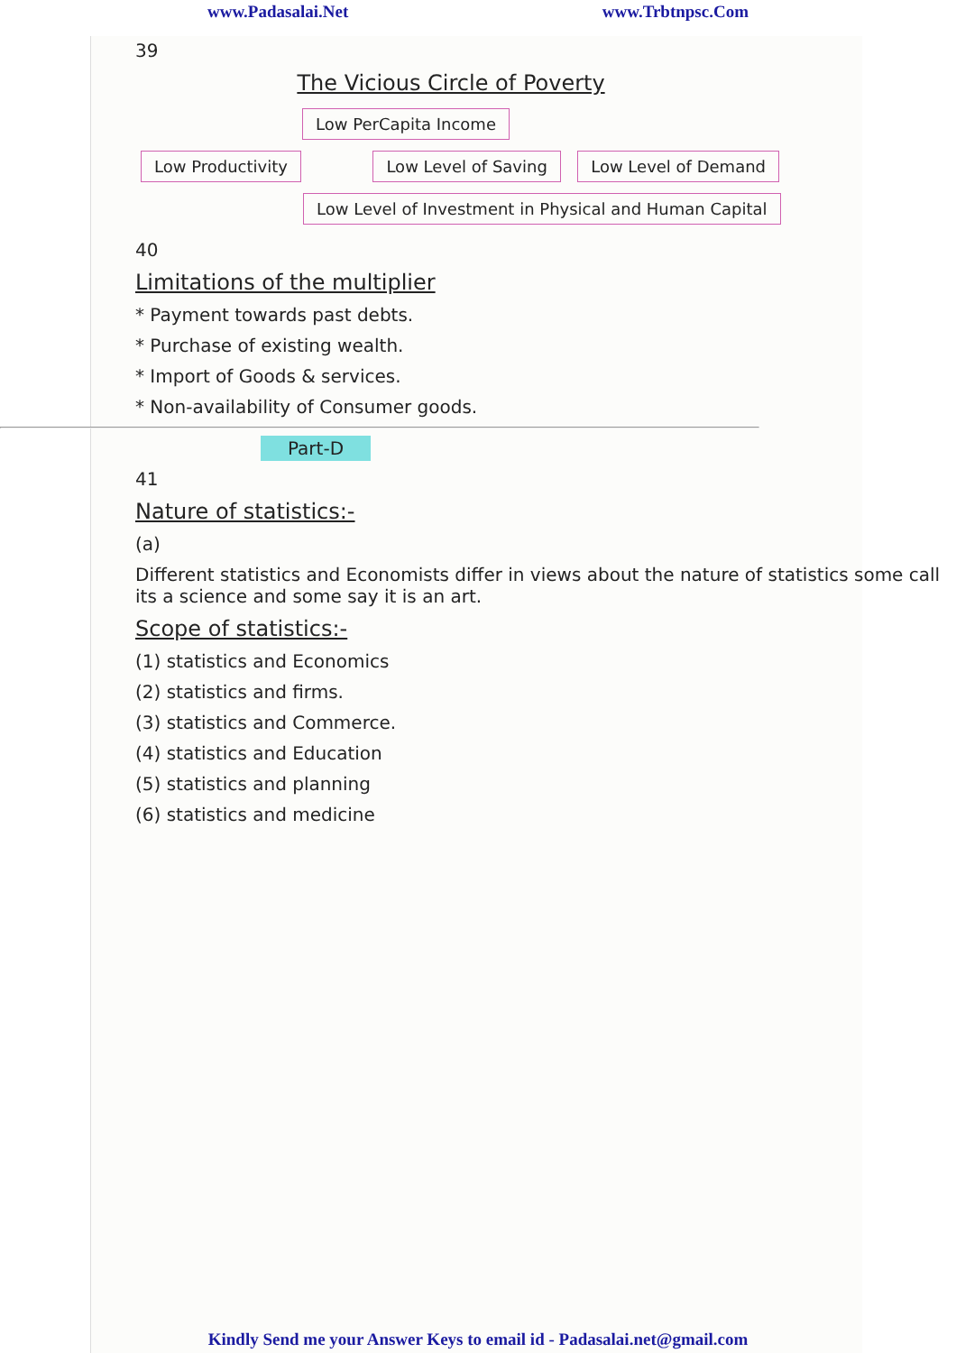www.Padasalai.Net www.Trbtnpsc.Com
39
The Vicious Circle of Poverty
Low PerCapita Income
Low Productivity Low Level of Saving Low Level of Demand
Low Level of Investment in Physical and Human Capital
40
Limitations of the multiplier
* Payment towards past debts.
* Purchase of existing wealth.
* Import of Goods & services.
* Non-availability of Consumer goods.
Part-D
41
Nature of statistics:-
(a)
Different statistics and Economists differ in views about the nature of statistics some call its a science and some say it is an art.
Scope of statistics:-
(1) statistics and Economics
(2) statistics and firms.
(3) statistics and Commerce.
(4) statistics and Education
(5) statistics and planning
(6) statistics and medicine
Kindly Send me your Answer Keys to email id - Padasalai.net@gmail.com